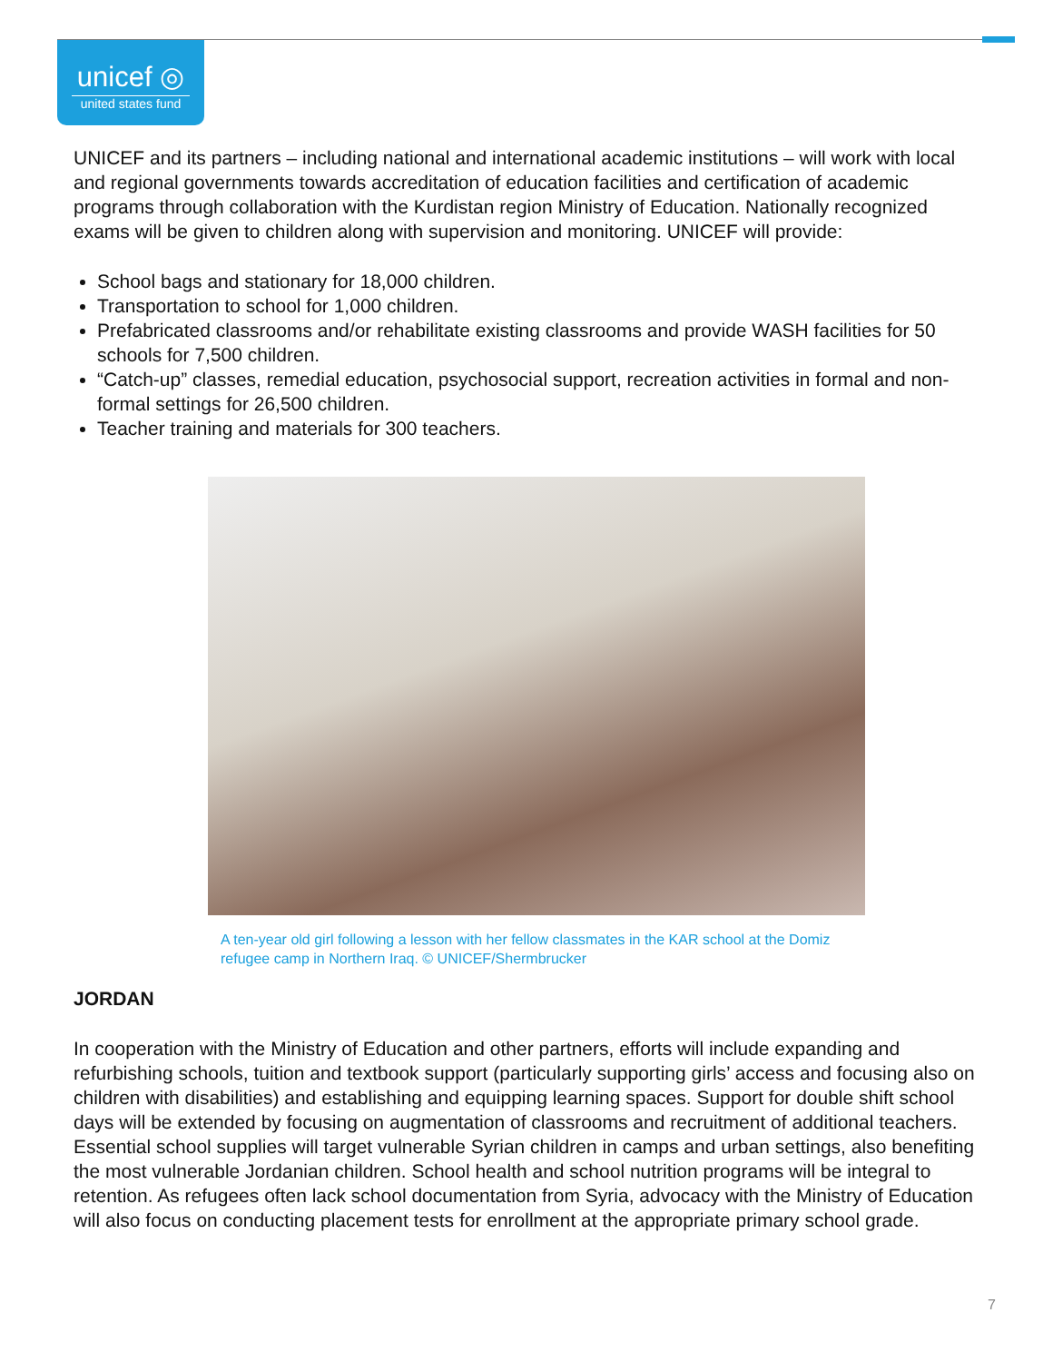unicef ◎
united states fund
UNICEF and its partners – including national and international academic institutions – will work with local and regional governments towards accreditation of education facilities and certification of academic programs through collaboration with the Kurdistan region Ministry of Education. Nationally recognized exams will be given to children along with supervision and monitoring. UNICEF will provide:
School bags and stationary for 18,000 children.
Transportation to school for 1,000 children.
Prefabricated classrooms and/or rehabilitate existing classrooms and provide WASH facilities for 50 schools for 7,500 children.
“Catch-up” classes, remedial education, psychosocial support, recreation activities in formal and non-formal settings for 26,500 children.
Teacher training and materials for 300 teachers.
A ten-year old girl following a lesson with her fellow classmates in the KAR school at the Domiz refugee camp in Northern Iraq. © UNICEF/Shermbrucker
JORDAN
In cooperation with the Ministry of Education and other partners, efforts will include expanding and refurbishing schools, tuition and textbook support (particularly supporting girls’ access and focusing also on children with disabilities) and establishing and equipping learning spaces. Support for double shift school days will be extended by focusing on augmentation of classrooms and recruitment of additional teachers. Essential school supplies will target vulnerable Syrian children in camps and urban settings, also benefiting the most vulnerable Jordanian children. School health and school nutrition programs will be integral to retention. As refugees often lack school documentation from Syria, advocacy with the Ministry of Education will also focus on conducting placement tests for enrollment at the appropriate primary school grade.
7